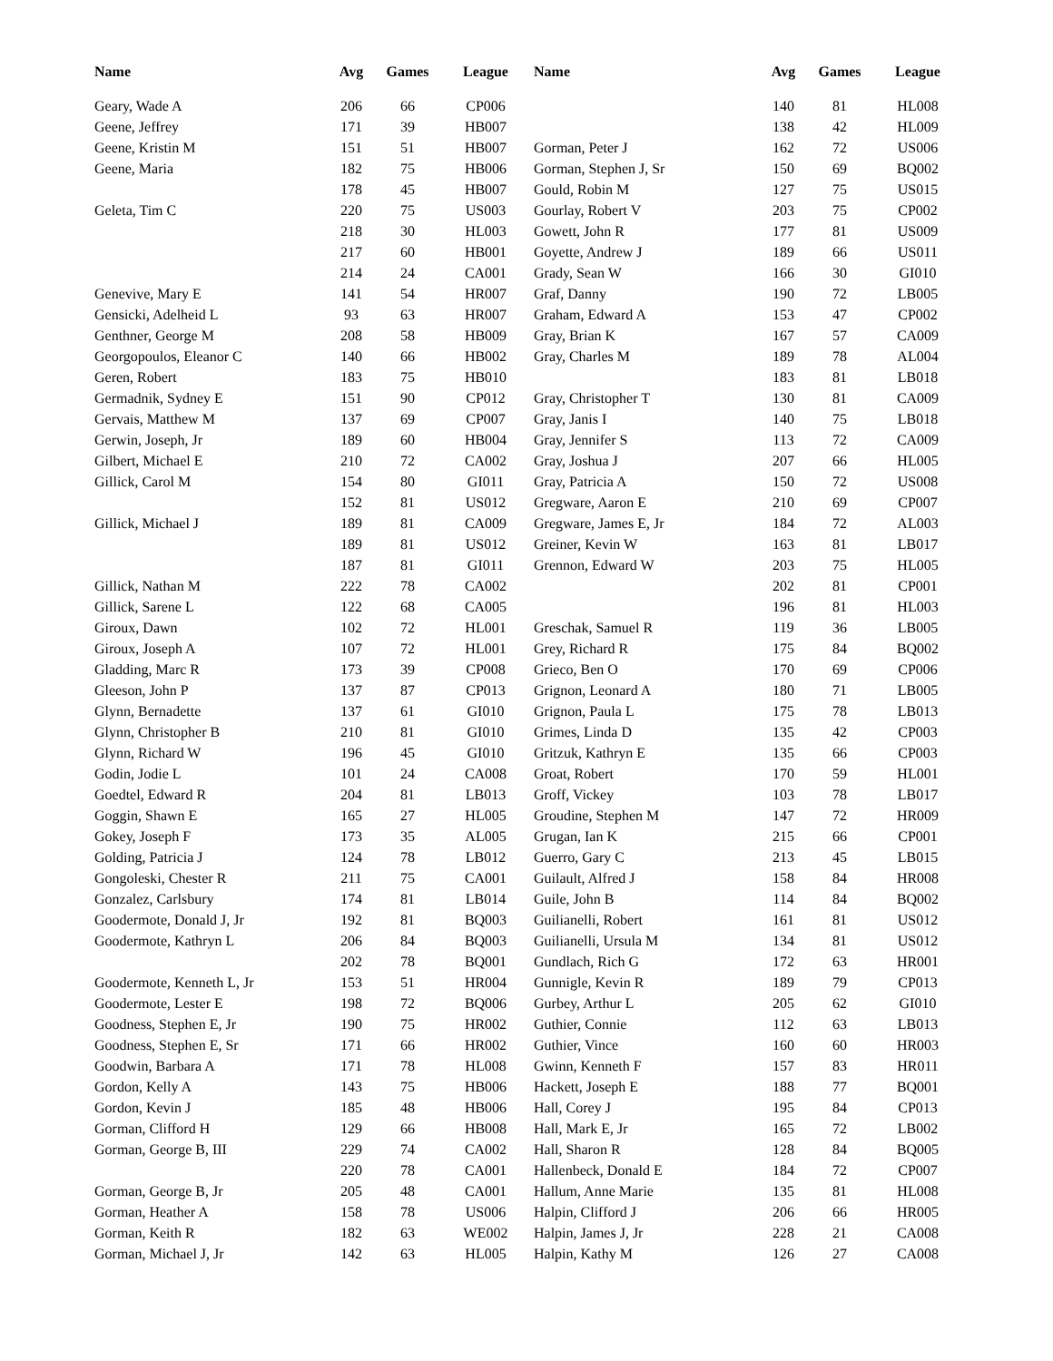| Name | Avg | Games | League | Name | Avg | Games | League |
| --- | --- | --- | --- | --- | --- | --- | --- |
| Geary, Wade A | 206 | 66 | CP006 | | 140 | 81 | HL008 |
| Geene, Jeffrey | 171 | 39 | HB007 | | 138 | 42 | HL009 |
| Geene, Kristin M | 151 | 51 | HB007 | Gorman, Peter J | 162 | 72 | US006 |
| Geene, Maria | 182 | 75 | HB006 | Gorman, Stephen J, Sr | 150 | 69 | BQ002 |
| | 178 | 45 | HB007 | Gould, Robin M | 127 | 75 | US015 |
| Geleta, Tim C | 220 | 75 | US003 | Gourlay, Robert V | 203 | 75 | CP002 |
| | 218 | 30 | HL003 | Gowett, John R | 177 | 81 | US009 |
| | 217 | 60 | HB001 | Goyette, Andrew J | 189 | 66 | US011 |
| | 214 | 24 | CA001 | Grady, Sean W | 166 | 30 | GI010 |
| Genevive, Mary E | 141 | 54 | HR007 | Graf, Danny | 190 | 72 | LB005 |
| Gensicki, Adelheid L | 93 | 63 | HR007 | Graham, Edward A | 153 | 47 | CP002 |
| Genthner, George M | 208 | 58 | HB009 | Gray, Brian K | 167 | 57 | CA009 |
| Georgopoulos, Eleanor C | 140 | 66 | HB002 | Gray, Charles M | 189 | 78 | AL004 |
| Geren, Robert | 183 | 75 | HB010 | | 183 | 81 | LB018 |
| Germadnik, Sydney E | 151 | 90 | CP012 | Gray, Christopher T | 130 | 81 | CA009 |
| Gervais, Matthew M | 137 | 69 | CP007 | Gray, Janis I | 140 | 75 | LB018 |
| Gerwin, Joseph, Jr | 189 | 60 | HB004 | Gray, Jennifer S | 113 | 72 | CA009 |
| Gilbert, Michael E | 210 | 72 | CA002 | Gray, Joshua J | 207 | 66 | HL005 |
| Gillick, Carol M | 154 | 80 | GI011 | Gray, Patricia A | 150 | 72 | US008 |
| | 152 | 81 | US012 | Gregware, Aaron E | 210 | 69 | CP007 |
| Gillick, Michael J | 189 | 81 | CA009 | Gregware, James E, Jr | 184 | 72 | AL003 |
| | 189 | 81 | US012 | Greiner, Kevin W | 163 | 81 | LB017 |
| | 187 | 81 | GI011 | Grennon, Edward W | 203 | 75 | HL005 |
| Gillick, Nathan M | 222 | 78 | CA002 | | 202 | 81 | CP001 |
| Gillick, Sarene L | 122 | 68 | CA005 | | 196 | 81 | HL003 |
| Giroux, Dawn | 102 | 72 | HL001 | Greschak, Samuel R | 119 | 36 | LB005 |
| Giroux, Joseph A | 107 | 72 | HL001 | Grey, Richard R | 175 | 84 | BQ002 |
| Gladding, Marc R | 173 | 39 | CP008 | Grieco, Ben O | 170 | 69 | CP006 |
| Gleeson, John P | 137 | 87 | CP013 | Grignon, Leonard A | 180 | 71 | LB005 |
| Glynn, Bernadette | 137 | 61 | GI010 | Grignon, Paula L | 175 | 78 | LB013 |
| Glynn, Christopher B | 210 | 81 | GI010 | Grimes, Linda D | 135 | 42 | CP003 |
| Glynn, Richard W | 196 | 45 | GI010 | Gritzuk, Kathryn E | 135 | 66 | CP003 |
| Godin, Jodie L | 101 | 24 | CA008 | Groat, Robert | 170 | 59 | HL001 |
| Goedtel, Edward R | 204 | 81 | LB013 | Groff, Vickey | 103 | 78 | LB017 |
| Goggin, Shawn E | 165 | 27 | HL005 | Groudine, Stephen M | 147 | 72 | HR009 |
| Gokey, Joseph F | 173 | 35 | AL005 | Grugan, Ian K | 215 | 66 | CP001 |
| Golding, Patricia J | 124 | 78 | LB012 | Guerro, Gary C | 213 | 45 | LB015 |
| Gongoleski, Chester R | 211 | 75 | CA001 | Guilault, Alfred J | 158 | 84 | HR008 |
| Gonzalez, Carlsbury | 174 | 81 | LB014 | Guile, John B | 114 | 84 | BQ002 |
| Goodermote, Donald J, Jr | 192 | 81 | BQ003 | Guilianelli, Robert | 161 | 81 | US012 |
| Goodermote, Kathryn L | 206 | 84 | BQ003 | Guilianelli, Ursula M | 134 | 81 | US012 |
| | 202 | 78 | BQ001 | Gundlach, Rich G | 172 | 63 | HR001 |
| Goodermote, Kenneth L, Jr | 153 | 51 | HR004 | Gunnigle, Kevin R | 189 | 79 | CP013 |
| Goodermote, Lester E | 198 | 72 | BQ006 | Gurbey, Arthur L | 205 | 62 | GI010 |
| Goodness, Stephen E, Jr | 190 | 75 | HR002 | Guthier, Connie | 112 | 63 | LB013 |
| Goodness, Stephen E, Sr | 171 | 66 | HR002 | Guthier, Vince | 160 | 60 | HR003 |
| Goodwin, Barbara A | 171 | 78 | HL008 | Gwinn, Kenneth F | 157 | 83 | HR011 |
| Gordon, Kelly A | 143 | 75 | HB006 | Hackett, Joseph E | 188 | 77 | BQ001 |
| Gordon, Kevin J | 185 | 48 | HB006 | Hall, Corey J | 195 | 84 | CP013 |
| Gorman, Clifford H | 129 | 66 | HB008 | Hall, Mark E, Jr | 165 | 72 | LB002 |
| Gorman, George B, III | 229 | 74 | CA002 | Hall, Sharon R | 128 | 84 | BQ005 |
| | 220 | 78 | CA001 | Hallenbeck, Donald E | 184 | 72 | CP007 |
| Gorman, George B, Jr | 205 | 48 | CA001 | Hallum, Anne Marie | 135 | 81 | HL008 |
| Gorman, Heather A | 158 | 78 | US006 | Halpin, Clifford J | 206 | 66 | HR005 |
| Gorman, Keith R | 182 | 63 | WE002 | Halpin, James J, Jr | 228 | 21 | CA008 |
| Gorman, Michael J, Jr | 142 | 63 | HL005 | Halpin, Kathy M | 126 | 27 | CA008 |